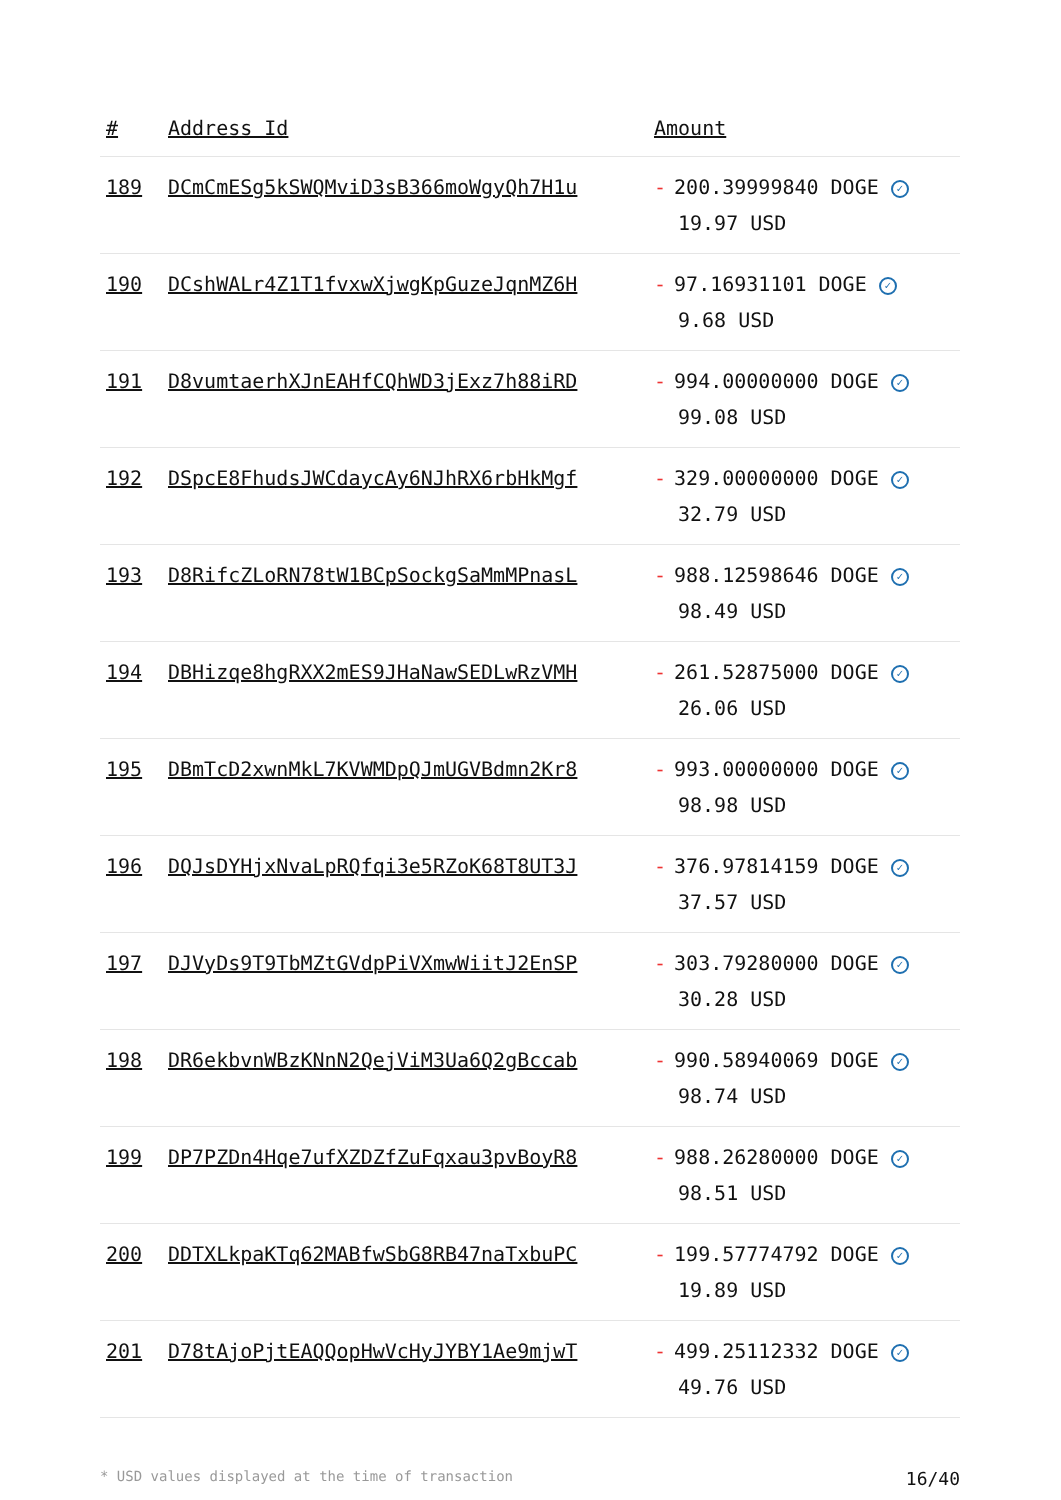| # | Address Id | Amount |
| --- | --- | --- |
| 189 | DCmCmESg5kSWQMviD3sB366moWgyQh7H1u | - 200.39999840 DOGE ✓ 19.97 USD |
| 190 | DCshWALr4Z1T1fvxwXjwgKpGuzeJqnMZ6H | - 97.16931101 DOGE ✓ 9.68 USD |
| 191 | D8vumtaerhXJnEAHfCQhWD3jExz7h88iRD | - 994.00000000 DOGE ✓ 99.08 USD |
| 192 | DSpcE8FhudsJWCdaycAy6NJhRX6rbHkMgf | - 329.00000000 DOGE ✓ 32.79 USD |
| 193 | D8RifcZLoRN78tW1BCpSockgSaMmMPnasL | - 988.12598646 DOGE ✓ 98.49 USD |
| 194 | DBHizqe8hgRXX2mES9JHaNawSEDLwRzVMH | - 261.52875000 DOGE ✓ 26.06 USD |
| 195 | DBmTcD2xwnMkL7KVWMDpQJmUGVBdmn2Kr8 | - 993.00000000 DOGE ✓ 98.98 USD |
| 196 | DQJsDYHjxNvaLpRQfqi3e5RZoK68T8UT3J | - 376.97814159 DOGE ✓ 37.57 USD |
| 197 | DJVyDs9T9TbMZtGVdpPiVXmwWiitJ2EnSP | - 303.79280000 DOGE ✓ 30.28 USD |
| 198 | DR6ekbvnWBzKNnN2QejViM3Ua6Q2gBccab | - 990.58940069 DOGE ✓ 98.74 USD |
| 199 | DP7PZDn4Hqe7ufXZDZfZuFqxau3pvBoyR8 | - 988.26280000 DOGE ✓ 98.51 USD |
| 200 | DDTXLkpaKTq62MABfwSbG8RB47naTxbuPC | - 199.57774792 DOGE ✓ 19.89 USD |
| 201 | D78tAjoPjtEAQQopHwVcHyJYBY1Ae9mjwT | - 499.25112332 DOGE ✓ 49.76 USD |
* USD values displayed at the time of transaction 16/40